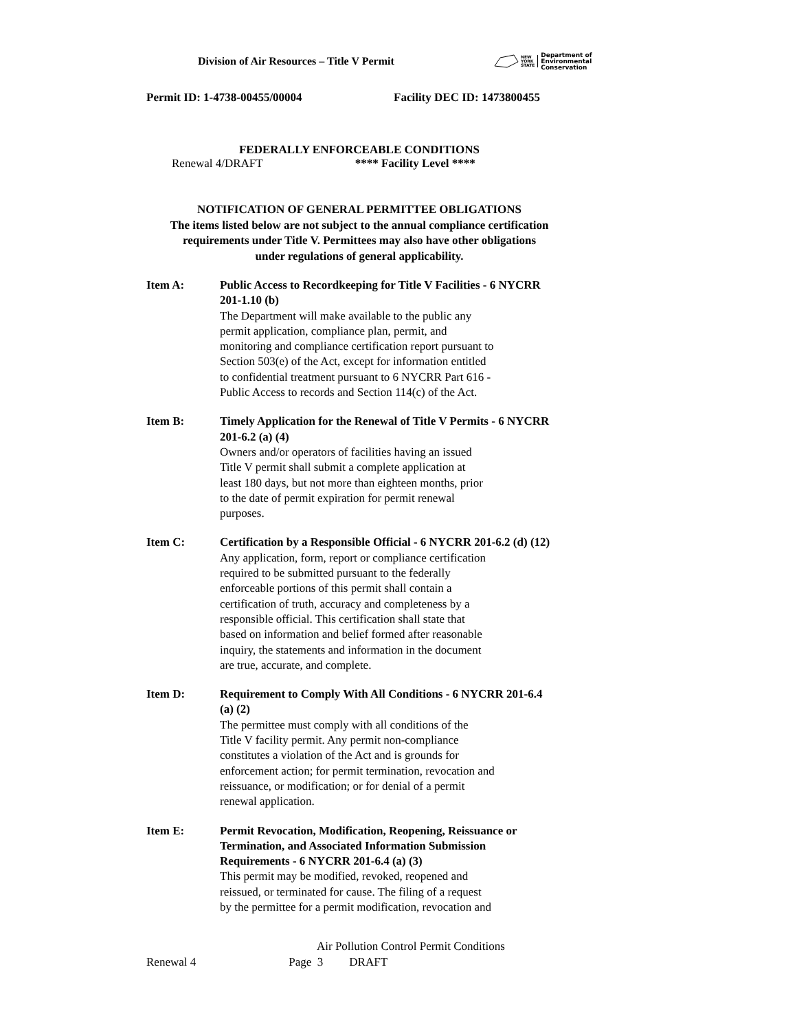Division of Air Resources – Title V Permit
NEW
YORK
STATE Department of
Environmental
Conservation
Permit ID: 1-4738-00455/00004 Facility DEC ID: 1473800455
FEDERALLY ENFORCEABLE CONDITIONS
Renewal 4/DRAFT **** Facility Level ****
NOTIFICATION OF GENERAL PERMITTEE OBLIGATIONS
The items listed below are not subject to the annual compliance certification
requirements under Title V. Permittees may also have other obligations
under regulations of general applicability.
Item A: Public Access to Recordkeeping for Title V Facilities - 6 NYCRR 201-1.10 (b)
The Department will make available to the public any
permit application, compliance plan, permit, and
monitoring and compliance certification report pursuant to
Section 503(e) of the Act, except for information entitled
to confidential treatment pursuant to 6 NYCRR Part 616 -
Public Access to records and Section 114(c) of the Act.
Item B: Timely Application for the Renewal of Title V Permits - 6 NYCRR 201-6.2 (a) (4)
Owners and/or operators of facilities having an issued
Title V permit shall submit a complete application at
least 180 days, but not more than eighteen months, prior
to the date of permit expiration for permit renewal
purposes.
Item C: Certification by a Responsible Official - 6 NYCRR 201-6.2 (d) (12)
Any application, form, report or compliance certification
required to be submitted pursuant to the federally
enforceable portions of this permit shall contain a
certification of truth, accuracy and completeness by a
responsible official. This certification shall state that
based on information and belief formed after reasonable
inquiry, the statements and information in the document
are true, accurate, and complete.
Item D: Requirement to Comply With All Conditions - 6 NYCRR 201-6.4 (a) (2)
The permittee must comply with all conditions of the
Title V facility permit. Any permit non-compliance
constitutes a violation of the Act and is grounds for
enforcement action; for permit termination, revocation and
reissuance, or modification; or for denial of a permit
renewal application.
Item E: Permit Revocation, Modification, Reopening, Reissuance or Termination, and Associated Information Submission Requirements - 6 NYCRR 201-6.4 (a) (3)
This permit may be modified, revoked, reopened and
reissued, or terminated for cause. The filing of a request
by the permittee for a permit modification, revocation and
Air Pollution Control Permit Conditions
Renewal 4 Page 3 DRAFT